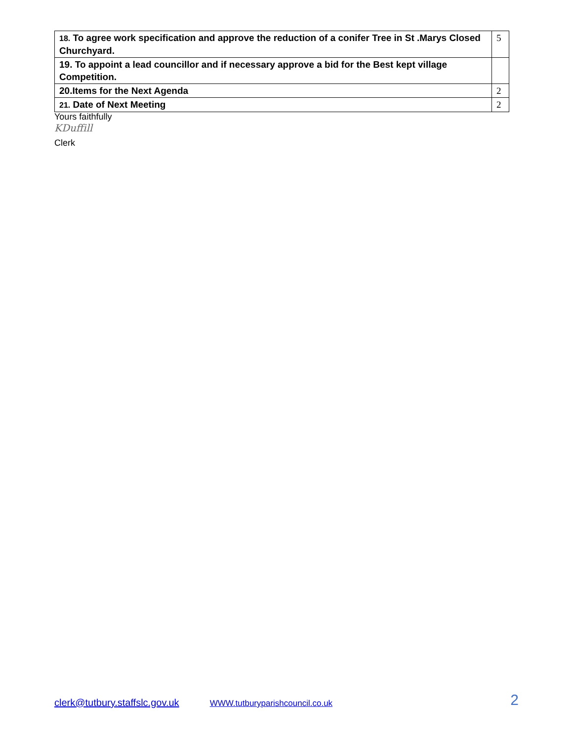| 18. To agree work specification and approve the reduction of a conifer Tree in St .Marys Closed Churchyard. | 5 |
| 19. To appoint a lead councillor and if necessary approve a bid for the Best kept village Competition. | |
| 20.Items for the Next Agenda | 2 |
| 21. Date of Next Meeting | 2 |
Yours faithfully
KDuffill
Clerk
clerk@tutbury.staffslc.gov.uk WWW.tutburyparishcouncil.co.uk 2